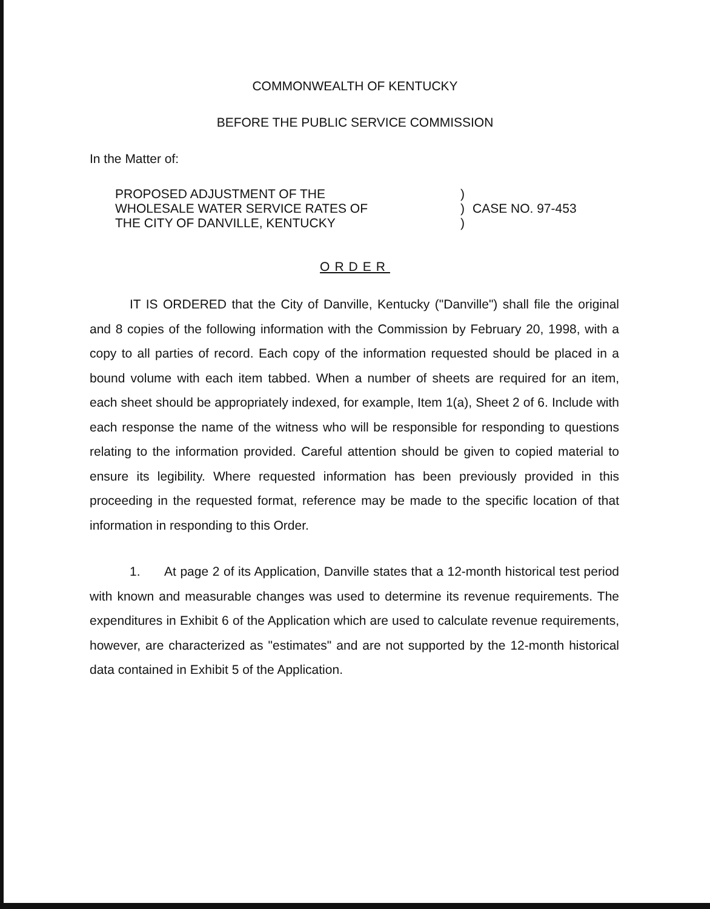COMMONWEALTH OF KENTUCKY
BEFORE THE PUBLIC SERVICE COMMISSION
In the Matter of:
PROPOSED ADJUSTMENT OF THE
WHOLESALE WATER SERVICE RATES OF
THE CITY OF DANVILLE, KENTUCKY
)
)
)
CASE NO. 97-453
ORDER
IT IS ORDERED that the City of Danville, Kentucky ("Danville") shall file the original and 8 copies of the following information with the Commission by February 20, 1998, with a copy to all parties of record. Each copy of the information requested should be placed in a bound volume with each item tabbed. When a number of sheets are required for an item, each sheet should be appropriately indexed, for example, Item 1(a), Sheet 2 of 6. Include with each response the name of the witness who will be responsible for responding to questions relating to the information provided. Careful attention should be given to copied material to ensure its legibility. Where requested information has been previously provided in this proceeding in the requested format, reference may be made to the specific location of that information in responding to this Order.
1. At page 2 of its Application, Danville states that a 12-month historical test period with known and measurable changes was used to determine its revenue requirements. The expenditures in Exhibit 6 of the Application which are used to calculate revenue requirements, however, are characterized as "estimates" and are not supported by the 12-month historical data contained in Exhibit 5 of the Application.